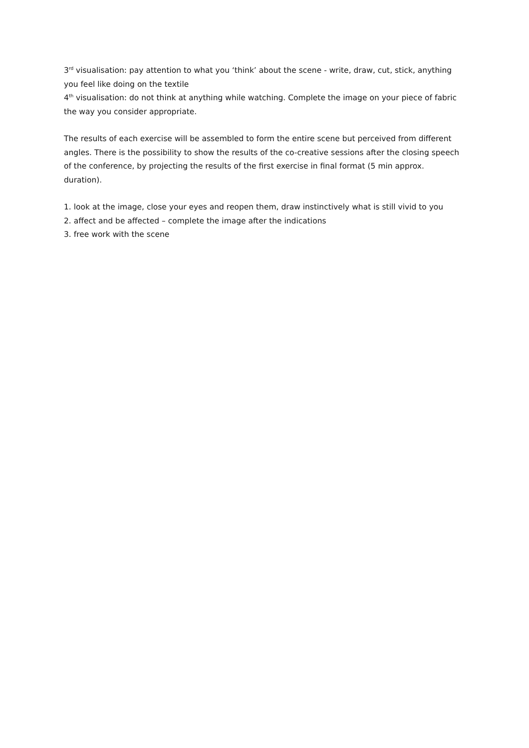3<sup>rd</sup> visualisation: pay attention to what you ‘think’ about the scene - write, draw, cut, stick, anything you feel like doing on the textile
4<sup>th</sup> visualisation: do not think at anything while watching. Complete the image on your piece of fabric the way you consider appropriate.
The results of each exercise will be assembled to form the entire scene but perceived from different angles. There is the possibility to show the results of the co-creative sessions after the closing speech of the conference, by projecting the results of the first exercise in final format (5 min approx. duration).
1. look at the image, close your eyes and reopen them, draw instinctively what is still vivid to you
2. affect and be affected – complete the image after the indications
3. free work with the scene